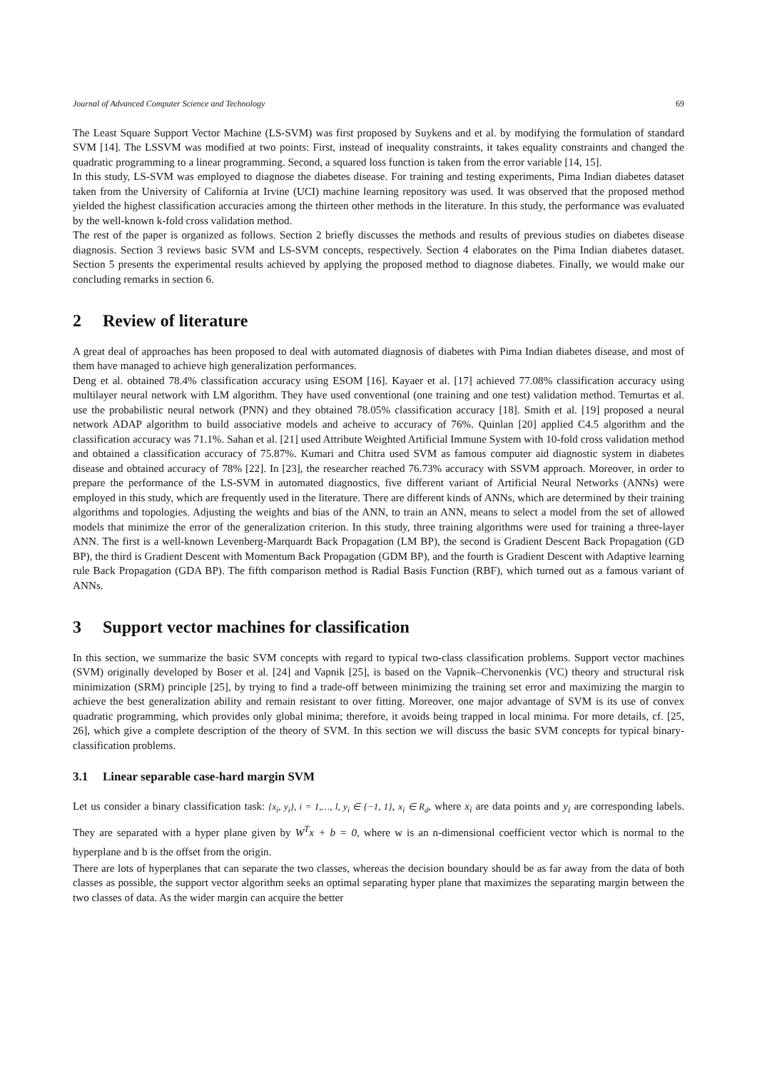Journal of Advanced Computer Science and Technology 69
The Least Square Support Vector Machine (LS-SVM) was first proposed by Suykens and et al. by modifying the formulation of standard SVM [14]. The LSSVM was modified at two points: First, instead of inequality constraints, it takes equality constraints and changed the quadratic programming to a linear programming. Second, a squared loss function is taken from the error variable [14, 15].
In this study, LS-SVM was employed to diagnose the diabetes disease. For training and testing experiments, Pima Indian diabetes dataset taken from the University of California at Irvine (UCI) machine learning repository was used. It was observed that the proposed method yielded the highest classification accuracies among the thirteen other methods in the literature. In this study, the performance was evaluated by the well-known k-fold cross validation method.
The rest of the paper is organized as follows. Section 2 briefly discusses the methods and results of previous studies on diabetes disease diagnosis. Section 3 reviews basic SVM and LS-SVM concepts, respectively. Section 4 elaborates on the Pima Indian diabetes dataset. Section 5 presents the experimental results achieved by applying the proposed method to diagnose diabetes. Finally, we would make our concluding remarks in section 6.
2 Review of literature
A great deal of approaches has been proposed to deal with automated diagnosis of diabetes with Pima Indian diabetes disease, and most of them have managed to achieve high generalization performances.
Deng et al. obtained 78.4% classification accuracy using ESOM [16]. Kayaer et al. [17] achieved 77.08% classification accuracy using multilayer neural network with LM algorithm. They have used conventional (one training and one test) validation method. Temurtas et al. use the probabilistic neural network (PNN) and they obtained 78.05% classification accuracy [18]. Smith et al. [19] proposed a neural network ADAP algorithm to build associative models and acheive to accuracy of 76%. Quinlan [20] applied C4.5 algorithm and the classification accuracy was 71.1%. Sahan et al. [21] used Attribute Weighted Artificial Immune System with 10-fold cross validation method and obtained a classification accuracy of 75.87%. Kumari and Chitra used SVM as famous computer aid diagnostic system in diabetes disease and obtained accuracy of 78% [22]. In [23], the researcher reached 76.73% accuracy with SSVM approach. Moreover, in order to prepare the performance of the LS-SVM in automated diagnostics, five different variant of Artificial Neural Networks (ANNs) were employed in this study, which are frequently used in the literature. There are different kinds of ANNs, which are determined by their training algorithms and topologies. Adjusting the weights and bias of the ANN, to train an ANN, means to select a model from the set of allowed models that minimize the error of the generalization criterion. In this study, three training algorithms were used for training a three-layer ANN. The first is a well-known Levenberg-Marquardt Back Propagation (LM BP), the second is Gradient Descent Back Propagation (GD BP), the third is Gradient Descent with Momentum Back Propagation (GDM BP), and the fourth is Gradient Descent with Adaptive learning rule Back Propagation (GDA BP). The fifth comparison method is Radial Basis Function (RBF), which turned out as a famous variant of ANNs.
3 Support vector machines for classification
In this section, we summarize the basic SVM concepts with regard to typical two-class classification problems. Support vector machines (SVM) originally developed by Boser et al. [24] and Vapnik [25], is based on the Vapnik–Chervonenkis (VC) theory and structural risk minimization (SRM) principle [25], by trying to find a trade-off between minimizing the training set error and maximizing the margin to achieve the best generalization ability and remain resistant to over fitting. Moreover, one major advantage of SVM is its use of convex quadratic programming, which provides only global minima; therefore, it avoids being trapped in local minima. For more details, cf. [25, 26], which give a complete description of the theory of SVM. In this section we will discuss the basic SVM concepts for typical binary-classification problems.
3.1 Linear separable case-hard margin SVM
Let us consider a binary classification task: {x<sub>i</sub>, y<sub>i</sub>}, i = 1,…, l, y<sub>i</sub> ∈ {−1, 1}, x<sub>i</sub> ∈ R<sub>d</sub>, where x<sub>i</sub> are data points and y<sub>i</sub> are corresponding labels. They are separated with a hyper plane given by W<sup>T</sup>x + b = 0, where w is an n-dimensional coefficient vector which is normal to the hyperplane and b is the offset from the origin.
There are lots of hyperplanes that can separate the two classes, whereas the decision boundary should be as far away from the data of both classes as possible, the support vector algorithm seeks an optimal separating hyper plane that maximizes the separating margin between the two classes of data. As the wider margin can acquire the better